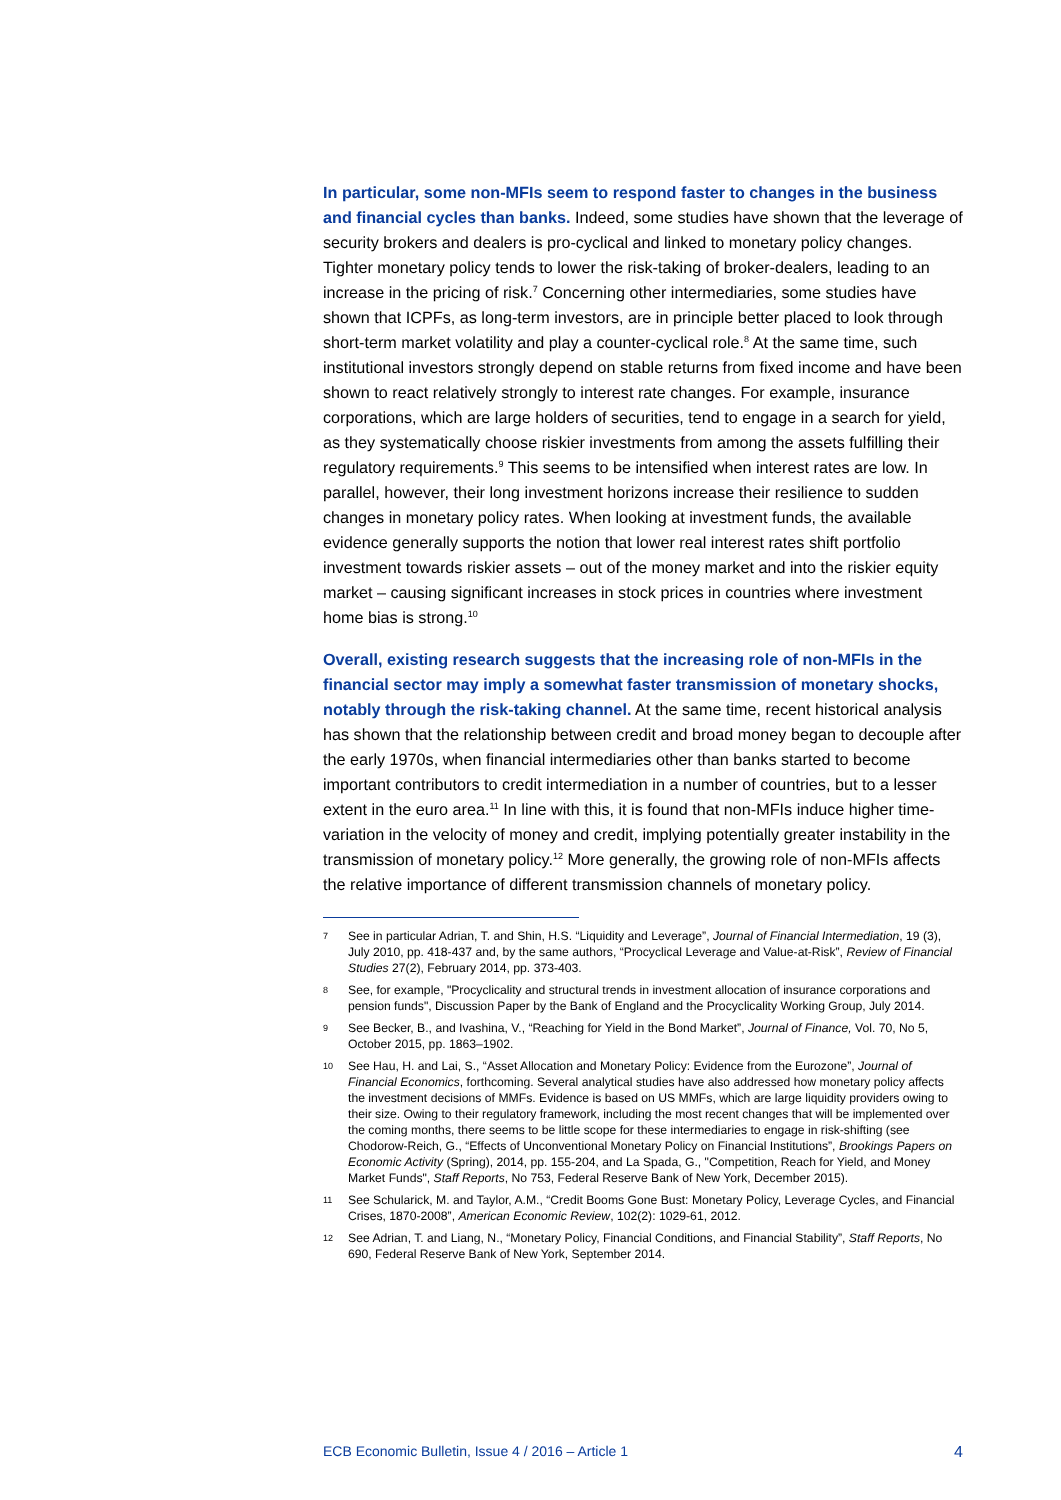In particular, some non-MFIs seem to respond faster to changes in the business and financial cycles than banks. Indeed, some studies have shown that the leverage of security brokers and dealers is pro-cyclical and linked to monetary policy changes. Tighter monetary policy tends to lower the risk-taking of broker-dealers, leading to an increase in the pricing of risk.<sup>7</sup> Concerning other intermediaries, some studies have shown that ICPFs, as long-term investors, are in principle better placed to look through short-term market volatility and play a counter-cyclical role.<sup>8</sup> At the same time, such institutional investors strongly depend on stable returns from fixed income and have been shown to react relatively strongly to interest rate changes. For example, insurance corporations, which are large holders of securities, tend to engage in a search for yield, as they systematically choose riskier investments from among the assets fulfilling their regulatory requirements.<sup>9</sup> This seems to be intensified when interest rates are low. In parallel, however, their long investment horizons increase their resilience to sudden changes in monetary policy rates. When looking at investment funds, the available evidence generally supports the notion that lower real interest rates shift portfolio investment towards riskier assets – out of the money market and into the riskier equity market – causing significant increases in stock prices in countries where investment home bias is strong.<sup>10</sup>
Overall, existing research suggests that the increasing role of non-MFIs in the financial sector may imply a somewhat faster transmission of monetary shocks, notably through the risk-taking channel. At the same time, recent historical analysis has shown that the relationship between credit and broad money began to decouple after the early 1970s, when financial intermediaries other than banks started to become important contributors to credit intermediation in a number of countries, but to a lesser extent in the euro area.<sup>11</sup> In line with this, it is found that non-MFIs induce higher time-variation in the velocity of money and credit, implying potentially greater instability in the transmission of monetary policy.<sup>12</sup> More generally, the growing role of non-MFIs affects the relative importance of different transmission channels of monetary policy.
7 See in particular Adrian, T. and Shin, H.S. “Liquidity and Leverage”, Journal of Financial Intermediation, 19 (3), July 2010, pp. 418-437 and, by the same authors, “Procyclical Leverage and Value-at-Risk”, Review of Financial Studies 27(2), February 2014, pp. 373-403.
8 See, for example, "Procyclicality and structural trends in investment allocation of insurance corporations and pension funds", Discussion Paper by the Bank of England and the Procyclicality Working Group, July 2014.
9 See Becker, B., and Ivashina, V., “Reaching for Yield in the Bond Market”, Journal of Finance, Vol. 70, No 5, October 2015, pp. 1863–1902.
10 See Hau, H. and Lai, S., “Asset Allocation and Monetary Policy: Evidence from the Eurozone”, Journal of Financial Economics, forthcoming. Several analytical studies have also addressed how monetary policy affects the investment decisions of MMFs. Evidence is based on US MMFs, which are large liquidity providers owing to their size. Owing to their regulatory framework, including the most recent changes that will be implemented over the coming months, there seems to be little scope for these intermediaries to engage in risk-shifting (see Chodorow-Reich, G., “Effects of Unconventional Monetary Policy on Financial Institutions”, Brookings Papers on Economic Activity (Spring), 2014, pp. 155-204, and La Spada, G., "Competition, Reach for Yield, and Money Market Funds", Staff Reports, No 753, Federal Reserve Bank of New York, December 2015).
11 See Schularick, M. and Taylor, A.M., “Credit Booms Gone Bust: Monetary Policy, Leverage Cycles, and Financial Crises, 1870-2008”, American Economic Review, 102(2): 1029-61, 2012.
12 See Adrian, T. and Liang, N., “Monetary Policy, Financial Conditions, and Financial Stability”, Staff Reports, No 690, Federal Reserve Bank of New York, September 2014.
ECB Economic Bulletin, Issue 4 / 2016 – Article 1 4